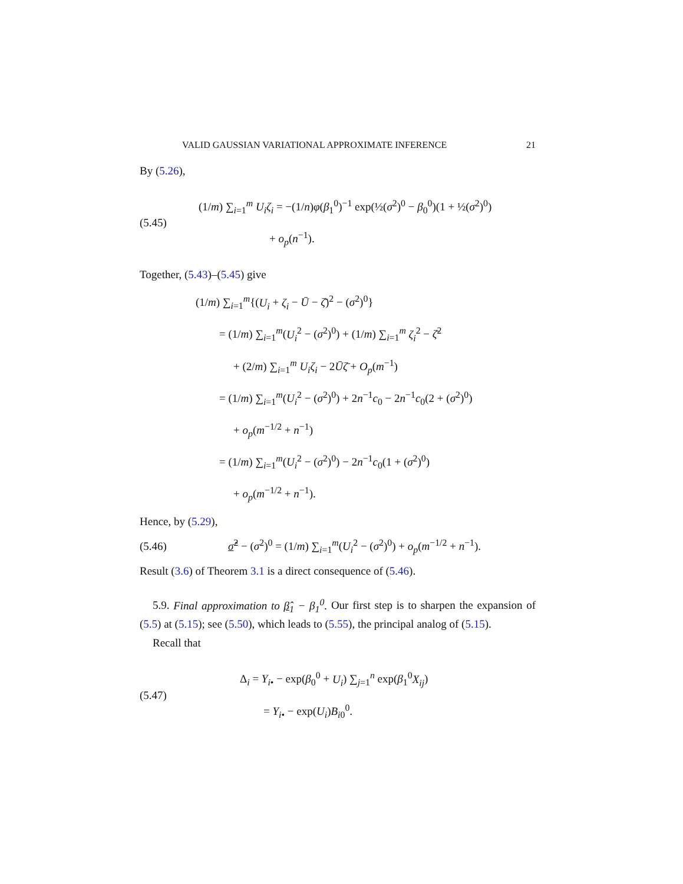VALID GAUSSIAN VARIATIONAL APPROXIMATE INFERENCE 21
By (5.26),
(5.45)
(1/m) ∑<sub>i=1</sub><sup>m</sup> U<sub>i</sub>ζ<sub>i</sub> = −(1/n)φ(β<sub>1</sub><sup>0</sup>)<sup>−1</sup> exp(½(σ<sup>2</sup>)<sup>0</sup> − β<sub>0</sub><sup>0</sup>)(1 + ½(σ<sup>2</sup>)<sup>0</sup>)
+ o<sub>p</sub>(n<sup>−1</sup>).
Together, (5.43)–(5.45) give
(1/m) ∑<sub>i=1</sub><sup>m</sup>{(U<sub>i</sub> + ζ<sub>i</sub> − Ū − ζ̄)<sup>2</sup> − (σ<sup>2</sup>)<sup>0</sup>}
= (1/m) ∑<sub>i=1</sub><sup>m</sup>(U<sub>i</sub><sup>2</sup> − (σ<sup>2</sup>)<sup>0</sup>) + (1/m) ∑<sub>i=1</sub><sup>m</sup> ζ<sub>i</sub><sup>2</sup> − ζ̄<sup>2</sup>
+ (2/m) ∑<sub>i=1</sub><sup>m</sup> U<sub>i</sub>ζ<sub>i</sub> − 2Ūζ̄ + O<sub>p</sub>(m<sup>−1</sup>)
= (1/m) ∑<sub>i=1</sub><sup>m</sup>(U<sub>i</sub><sup>2</sup> − (σ<sup>2</sup>)<sup>0</sup>) + 2n<sup>−1</sup>c<sub>0</sub> − 2n<sup>−1</sup>c<sub>0</sub>(2 + (σ<sup>2</sup>)<sup>0</sup>)
+ o<sub>p</sub>(m<sup>−1/2</sup> + n<sup>−1</sup>)
= (1/m) ∑<sub>i=1</sub><sup>m</sup>(U<sub>i</sub><sup>2</sup> − (σ<sup>2</sup>)<sup>0</sup>) − 2n<sup>−1</sup>c<sub>0</sub>(1 + (σ<sup>2</sup>)<sup>0</sup>)
+ o<sub>p</sub>(m<sup>−1/2</sup> + n<sup>−1</sup>).
Hence, by (5.29),
(5.46)
σ̂<sup>2</sup> − (σ<sup>2</sup>)<sup>0</sup> = (1/m) ∑<sub>i=1</sub><sup>m</sup>(U<sub>i</sub><sup>2</sup> − (σ<sup>2</sup>)<sup>0</sup>) + o<sub>p</sub>(m<sup>−1/2</sup> + n<sup>−1</sup>).
Result (3.6) of Theorem 3.1 is a direct consequence of (5.46).
5.9. Final approximation to β̂<sub>1</sub> − β<sub>1</sub><sup>0</sup>. Our first step is to sharpen the expansion of (5.5) at (5.15); see (5.50), which leads to (5.55), the principal analog of (5.15).
Recall that
(5.47)
Δ<sub>i</sub> = Y<sub>i•</sub> − exp(β<sub>0</sub><sup>0</sup> + U<sub>i</sub>) ∑<sub>j=1</sub><sup>n</sup> exp(β<sub>1</sub><sup>0</sup>X<sub>ij</sub>)
= Y<sub>i•</sub> − exp(U<sub>i</sub>)B<sub>i0</sub><sup>0</sup>.